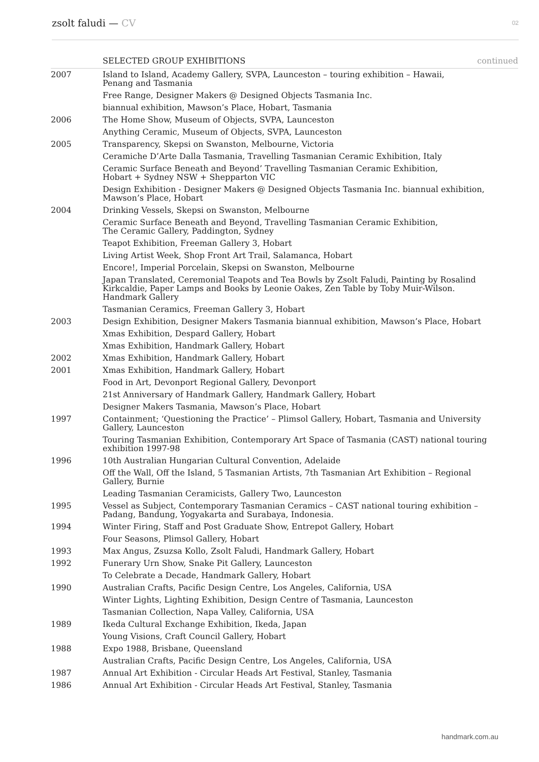zsolt faludi — CV 02
| | SELECTED GROUP EXHIBITIONS | continued |
| --- | --- | --- |
| 2007 | Island to Island, Academy Gallery, SVPA, Launceston – touring exhibition – Hawaii, Penang and Tasmania | |
| | Free Range, Designer Makers @ Designed Objects Tasmania Inc. | |
| | biannual exhibition, Mawson’s Place, Hobart, Tasmania | |
| 2006 | The Home Show, Museum of Objects, SVPA, Launceston | |
| | Anything Ceramic, Museum of Objects, SVPA, Launceston | |
| 2005 | Transparency, Skepsi on Swanston, Melbourne, Victoria | |
| | Ceramiche D’Arte Dalla Tasmania, Travelling Tasmanian Ceramic Exhibition, Italy | |
| | Ceramic Surface Beneath and Beyond’ Travelling Tasmanian Ceramic Exhibition, Hobart + Sydney NSW + Shepparton VIC | |
| | Design Exhibition - Designer Makers @ Designed Objects Tasmania Inc. biannual exhibition, Mawson’s Place, Hobart | |
| 2004 | Drinking Vessels, Skepsi on Swanston, Melbourne | |
| | Ceramic Surface Beneath and Beyond, Travelling Tasmanian Ceramic Exhibition, The Ceramic Gallery, Paddington, Sydney | |
| | Teapot Exhibition, Freeman Gallery 3, Hobart | |
| | Living Artist Week, Shop Front Art Trail, Salamanca, Hobart | |
| | Encore!, Imperial Porcelain, Skepsi on Swanston, Melbourne | |
| | Japan Translated, Ceremonial Teapots and Tea Bowls by Zsolt Faludi, Painting by Rosalind Kirkcaldie, Paper Lamps and Books by Leonie Oakes, Zen Table by Toby Muir-Wilson. Handmark Gallery | |
| | Tasmanian Ceramics, Freeman Gallery 3, Hobart | |
| 2003 | Design Exhibition, Designer Makers Tasmania biannual exhibition, Mawson’s Place, Hobart | |
| | Xmas Exhibition, Despard Gallery, Hobart | |
| | Xmas Exhibition, Handmark Gallery, Hobart | |
| 2002 | Xmas Exhibition, Handmark Gallery, Hobart | |
| 2001 | Xmas Exhibition, Handmark Gallery, Hobart | |
| | Food in Art, Devonport Regional Gallery, Devonport | |
| | 21st Anniversary of Handmark Gallery, Handmark Gallery, Hobart | |
| | Designer Makers Tasmania, Mawson’s Place, Hobart | |
| 1997 | Containment; ‘Questioning the Practice’ – Plimsol Gallery, Hobart, Tasmania and University Gallery, Launceston | |
| | Touring Tasmanian Exhibition, Contemporary Art Space of Tasmania (CAST) national touring exhibition 1997-98 | |
| 1996 | 10th Australian Hungarian Cultural Convention, Adelaide | |
| | Off the Wall, Off the Island, 5 Tasmanian Artists, 7th Tasmanian Art Exhibition – Regional Gallery, Burnie | |
| | Leading Tasmanian Ceramicists, Gallery Two, Launceston | |
| 1995 | Vessel as Subject, Contemporary Tasmanian Ceramics – CAST national touring exhibition – Padang, Bandung, Yogyakarta and Surabaya, Indonesia. | |
| 1994 | Winter Firing, Staff and Post Graduate Show, Entrepot Gallery, Hobart | |
| | Four Seasons, Plimsol Gallery, Hobart | |
| 1993 | Max Angus, Zsuzsa Kollo, Zsolt Faludi, Handmark Gallery, Hobart | |
| 1992 | Funerary Urn Show, Snake Pit Gallery, Launceston | |
| | To Celebrate a Decade, Handmark Gallery, Hobart | |
| 1990 | Australian Crafts, Pacific Design Centre, Los Angeles, California, USA | |
| | Winter Lights, Lighting Exhibition, Design Centre of Tasmania, Launceston | |
| | Tasmanian Collection, Napa Valley, California, USA | |
| 1989 | Ikeda Cultural Exchange Exhibition, Ikeda, Japan | |
| | Young Visions, Craft Council Gallery, Hobart | |
| 1988 | Expo 1988, Brisbane, Queensland | |
| | Australian Crafts, Pacific Design Centre, Los Angeles, California, USA | |
| 1987 | Annual Art Exhibition - Circular Heads Art Festival, Stanley, Tasmania | |
| 1986 | Annual Art Exhibition - Circular Heads Art Festival, Stanley, Tasmania | |
handmark.com.au